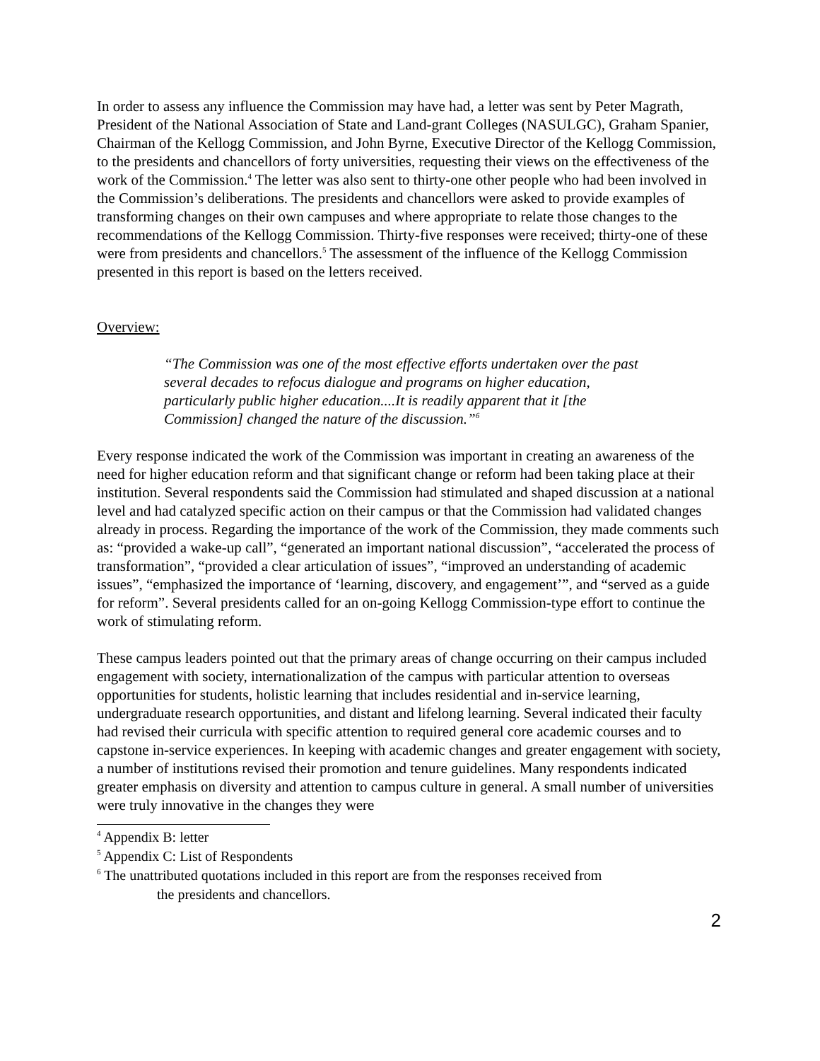In order to assess any influence the Commission may have had, a letter was sent by Peter Magrath, President of the National Association of State and Land-grant Colleges (NASULGC), Graham Spanier, Chairman of the Kellogg Commission, and John Byrne, Executive Director of the Kellogg Commission, to the presidents and chancellors of forty universities, requesting their views on the effectiveness of the work of the Commission.<sup>4</sup> The letter was also sent to thirty-one other people who had been involved in the Commission’s deliberations. The presidents and chancellors were asked to provide examples of transforming changes on their own campuses and where appropriate to relate those changes to the recommendations of the Kellogg Commission. Thirty-five responses were received; thirty-one of these were from presidents and chancellors.<sup>5</sup> The assessment of the influence of the Kellogg Commission presented in this report is based on the letters received.
Overview:
“The Commission was one of the most effective efforts undertaken over the past several decades to refocus dialogue and programs on higher education, particularly public higher education....It is readily apparent that it [the Commission] changed the nature of the discussion.”<sup>6</sup>
Every response indicated the work of the Commission was important in creating an awareness of the need for higher education reform and that significant change or reform had been taking place at their institution. Several respondents said the Commission had stimulated and shaped discussion at a national level and had catalyzed specific action on their campus or that the Commission had validated changes already in process. Regarding the importance of the work of the Commission, they made comments such as: “provided a wake-up call”, “generated an important national discussion”, “accelerated the process of transformation”, “provided a clear articulation of issues”, “improved an understanding of academic issues”, “emphasized the importance of ‘learning, discovery, and engagement’”, and “served as a guide for reform”. Several presidents called for an on-going Kellogg Commission-type effort to continue the work of stimulating reform.
These campus leaders pointed out that the primary areas of change occurring on their campus included engagement with society, internationalization of the campus with particular attention to overseas opportunities for students, holistic learning that includes residential and in-service learning, undergraduate research opportunities, and distant and lifelong learning. Several indicated their faculty had revised their curricula with specific attention to required general core academic courses and to capstone in-service experiences. In keeping with academic changes and greater engagement with society, a number of institutions revised their promotion and tenure guidelines. Many respondents indicated greater emphasis on diversity and attention to campus culture in general. A small number of universities were truly innovative in the changes they were
<sup>4</sup> Appendix B: letter
<sup>5</sup> Appendix C: List of Respondents
<sup>6</sup> The unattributed quotations included in this report are from the responses received from
the presidents and chancellors.
2